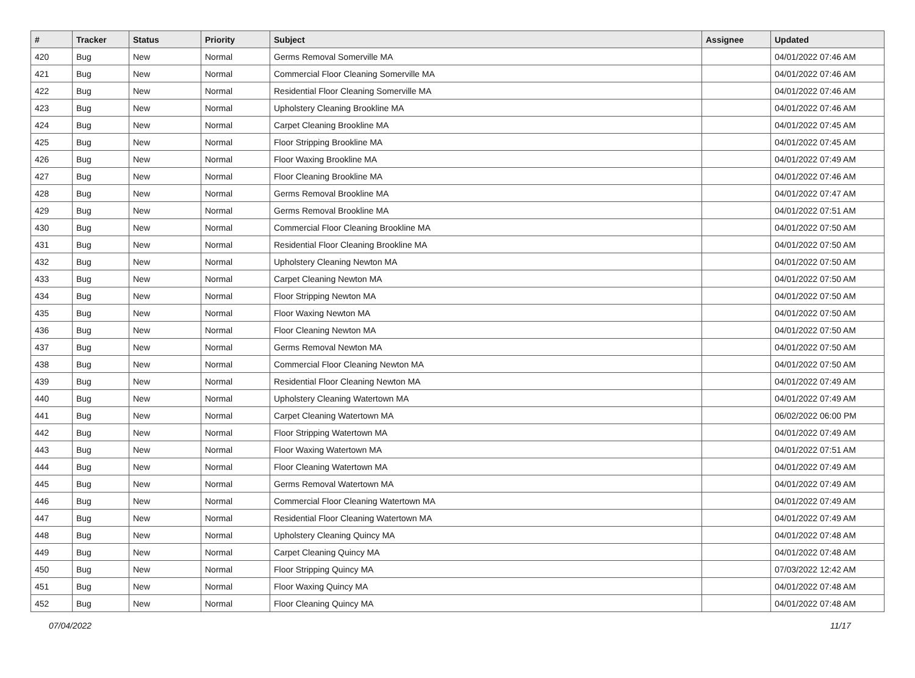| # | Tracker | Status | Priority | Subject | Assignee | Updated |
| --- | --- | --- | --- | --- | --- | --- |
| 420 | Bug | New | Normal | Germs Removal Somerville MA | | 04/01/2022 07:46 AM |
| 421 | Bug | New | Normal | Commercial Floor Cleaning Somerville MA | | 04/01/2022 07:46 AM |
| 422 | Bug | New | Normal | Residential Floor Cleaning Somerville MA | | 04/01/2022 07:46 AM |
| 423 | Bug | New | Normal | Upholstery Cleaning Brookline MA | | 04/01/2022 07:46 AM |
| 424 | Bug | New | Normal | Carpet Cleaning Brookline MA | | 04/01/2022 07:45 AM |
| 425 | Bug | New | Normal | Floor Stripping Brookline MA | | 04/01/2022 07:45 AM |
| 426 | Bug | New | Normal | Floor Waxing Brookline MA | | 04/01/2022 07:49 AM |
| 427 | Bug | New | Normal | Floor Cleaning Brookline MA | | 04/01/2022 07:46 AM |
| 428 | Bug | New | Normal | Germs Removal Brookline MA | | 04/01/2022 07:47 AM |
| 429 | Bug | New | Normal | Germs Removal Brookline MA | | 04/01/2022 07:51 AM |
| 430 | Bug | New | Normal | Commercial Floor Cleaning Brookline MA | | 04/01/2022 07:50 AM |
| 431 | Bug | New | Normal | Residential Floor Cleaning Brookline MA | | 04/01/2022 07:50 AM |
| 432 | Bug | New | Normal | Upholstery Cleaning Newton MA | | 04/01/2022 07:50 AM |
| 433 | Bug | New | Normal | Carpet Cleaning Newton MA | | 04/01/2022 07:50 AM |
| 434 | Bug | New | Normal | Floor Stripping Newton MA | | 04/01/2022 07:50 AM |
| 435 | Bug | New | Normal | Floor Waxing Newton MA | | 04/01/2022 07:50 AM |
| 436 | Bug | New | Normal | Floor Cleaning Newton MA | | 04/01/2022 07:50 AM |
| 437 | Bug | New | Normal | Germs Removal Newton MA | | 04/01/2022 07:50 AM |
| 438 | Bug | New | Normal | Commercial Floor Cleaning Newton MA | | 04/01/2022 07:50 AM |
| 439 | Bug | New | Normal | Residential Floor Cleaning Newton MA | | 04/01/2022 07:49 AM |
| 440 | Bug | New | Normal | Upholstery Cleaning Watertown MA | | 04/01/2022 07:49 AM |
| 441 | Bug | New | Normal | Carpet Cleaning Watertown MA | | 06/02/2022 06:00 PM |
| 442 | Bug | New | Normal | Floor Stripping Watertown MA | | 04/01/2022 07:49 AM |
| 443 | Bug | New | Normal | Floor Waxing Watertown MA | | 04/01/2022 07:51 AM |
| 444 | Bug | New | Normal | Floor Cleaning Watertown MA | | 04/01/2022 07:49 AM |
| 445 | Bug | New | Normal | Germs Removal Watertown MA | | 04/01/2022 07:49 AM |
| 446 | Bug | New | Normal | Commercial Floor Cleaning Watertown MA | | 04/01/2022 07:49 AM |
| 447 | Bug | New | Normal | Residential Floor Cleaning Watertown MA | | 04/01/2022 07:49 AM |
| 448 | Bug | New | Normal | Upholstery Cleaning Quincy MA | | 04/01/2022 07:48 AM |
| 449 | Bug | New | Normal | Carpet Cleaning Quincy MA | | 04/01/2022 07:48 AM |
| 450 | Bug | New | Normal | Floor Stripping Quincy MA | | 07/03/2022 12:42 AM |
| 451 | Bug | New | Normal | Floor Waxing Quincy MA | | 04/01/2022 07:48 AM |
| 452 | Bug | New | Normal | Floor Cleaning Quincy MA | | 04/01/2022 07:48 AM |
07/04/2022 11/17